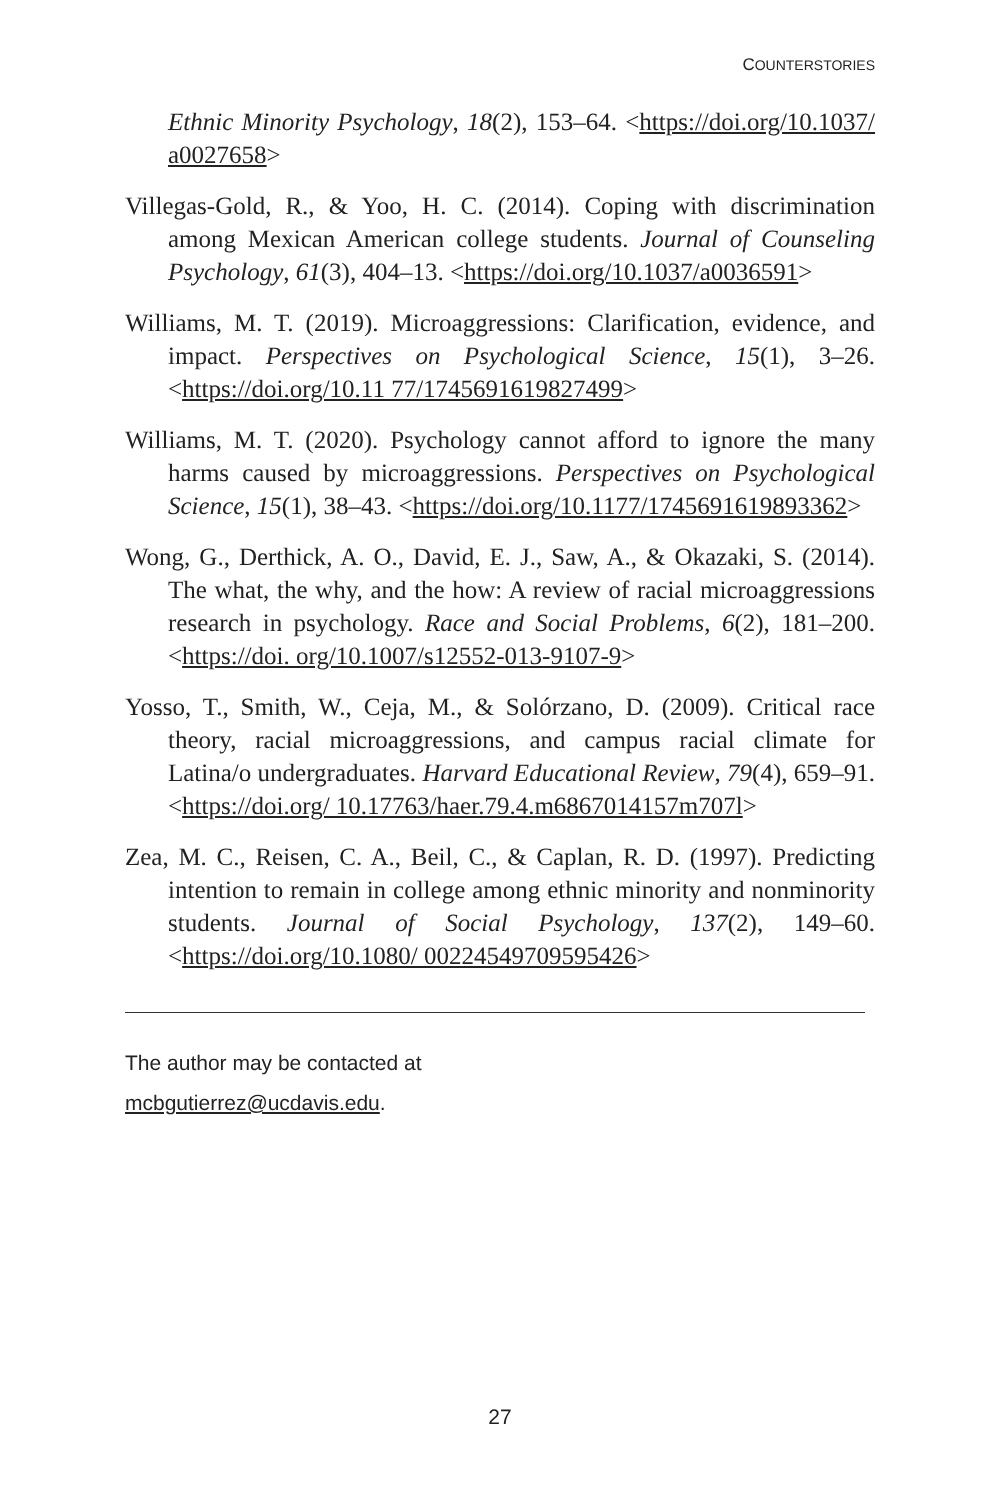COUNTERSTORIES
Ethnic Minority Psychology, 18(2), 153–64. <https://doi.org/10.1037/ a0027658>
Villegas-Gold, R., & Yoo, H. C. (2014). Coping with discrimination among Mexican American college students. Journal of Counseling Psychology, 61(3), 404–13. <https://doi.org/10.1037/a0036591>
Williams, M. T. (2019). Microaggressions: Clarification, evidence, and impact. Perspectives on Psychological Science, 15(1), 3–26. <https://doi.org/10.11 77/1745691619827499>
Williams, M. T. (2020). Psychology cannot afford to ignore the many harms caused by microaggressions. Perspectives on Psychological Science, 15(1), 38–43. <https://doi.org/10.1177/1745691619893362>
Wong, G., Derthick, A. O., David, E. J., Saw, A., & Okazaki, S. (2014). The what, the why, and the how: A review of racial microaggressions research in psychology. Race and Social Problems, 6(2), 181–200. <https://doi. org/10.1007/s12552-013-9107-9>
Yosso, T., Smith, W., Ceja, M., & Solórzano, D. (2009). Critical race theory, racial microaggressions, and campus racial climate for Latina/o undergraduates. Harvard Educational Review, 79(4), 659–91. <https://doi.org/ 10.17763/haer.79.4.m6867014157m707l>
Zea, M. C., Reisen, C. A., Beil, C., & Caplan, R. D. (1997). Predicting intention to remain in college among ethnic minority and nonminority students. Journal of Social Psychology, 137(2), 149–60. <https://doi.org/10.1080/ 00224549709595426>
The author may be contacted at
mcbgutierrez@ucdavis.edu.
27